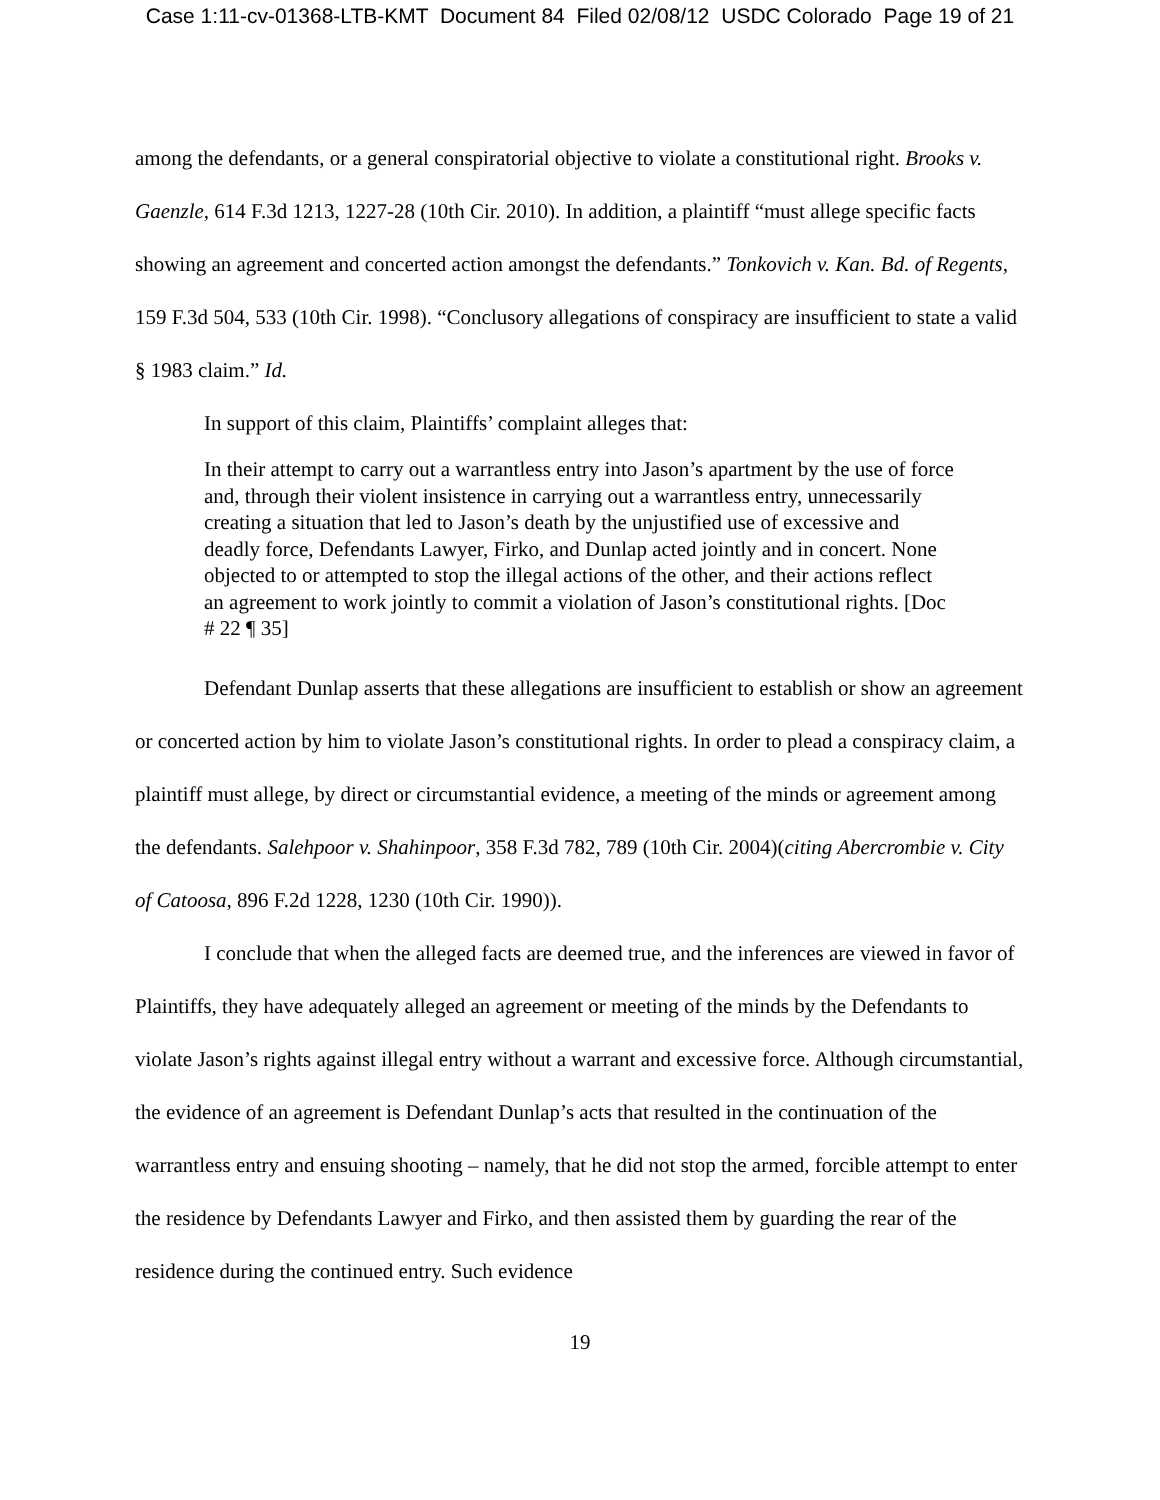Case 1:11-cv-01368-LTB-KMT Document 84 Filed 02/08/12 USDC Colorado Page 19 of 21
among the defendants, or a general conspiratorial objective to violate a constitutional right. Brooks v. Gaenzle, 614 F.3d 1213, 1227-28 (10th Cir. 2010). In addition, a plaintiff “must allege specific facts showing an agreement and concerted action amongst the defendants.” Tonkovich v. Kan. Bd. of Regents, 159 F.3d 504, 533 (10th Cir. 1998). “Conclusory allegations of conspiracy are insufficient to state a valid § 1983 claim.” Id.
In support of this claim, Plaintiffs’ complaint alleges that:
In their attempt to carry out a warrantless entry into Jason’s apartment by the use of force and, through their violent insistence in carrying out a warrantless entry, unnecessarily creating a situation that led to Jason’s death by the unjustified use of excessive and deadly force, Defendants Lawyer, Firko, and Dunlap acted jointly and in concert. None objected to or attempted to stop the illegal actions of the other, and their actions reflect an agreement to work jointly to commit a violation of Jason’s constitutional rights. [Doc # 22 ¶ 35]
Defendant Dunlap asserts that these allegations are insufficient to establish or show an agreement or concerted action by him to violate Jason’s constitutional rights. In order to plead a conspiracy claim, a plaintiff must allege, by direct or circumstantial evidence, a meeting of the minds or agreement among the defendants. Salehpoor v. Shahinpoor, 358 F.3d 782, 789 (10th Cir. 2004)(citing Abercrombie v. City of Catoosa, 896 F.2d 1228, 1230 (10th Cir. 1990)).
I conclude that when the alleged facts are deemed true, and the inferences are viewed in favor of Plaintiffs, they have adequately alleged an agreement or meeting of the minds by the Defendants to violate Jason’s rights against illegal entry without a warrant and excessive force. Although circumstantial, the evidence of an agreement is Defendant Dunlap’s acts that resulted in the continuation of the warrantless entry and ensuing shooting – namely, that he did not stop the armed, forcible attempt to enter the residence by Defendants Lawyer and Firko, and then assisted them by guarding the rear of the residence during the continued entry. Such evidence
19